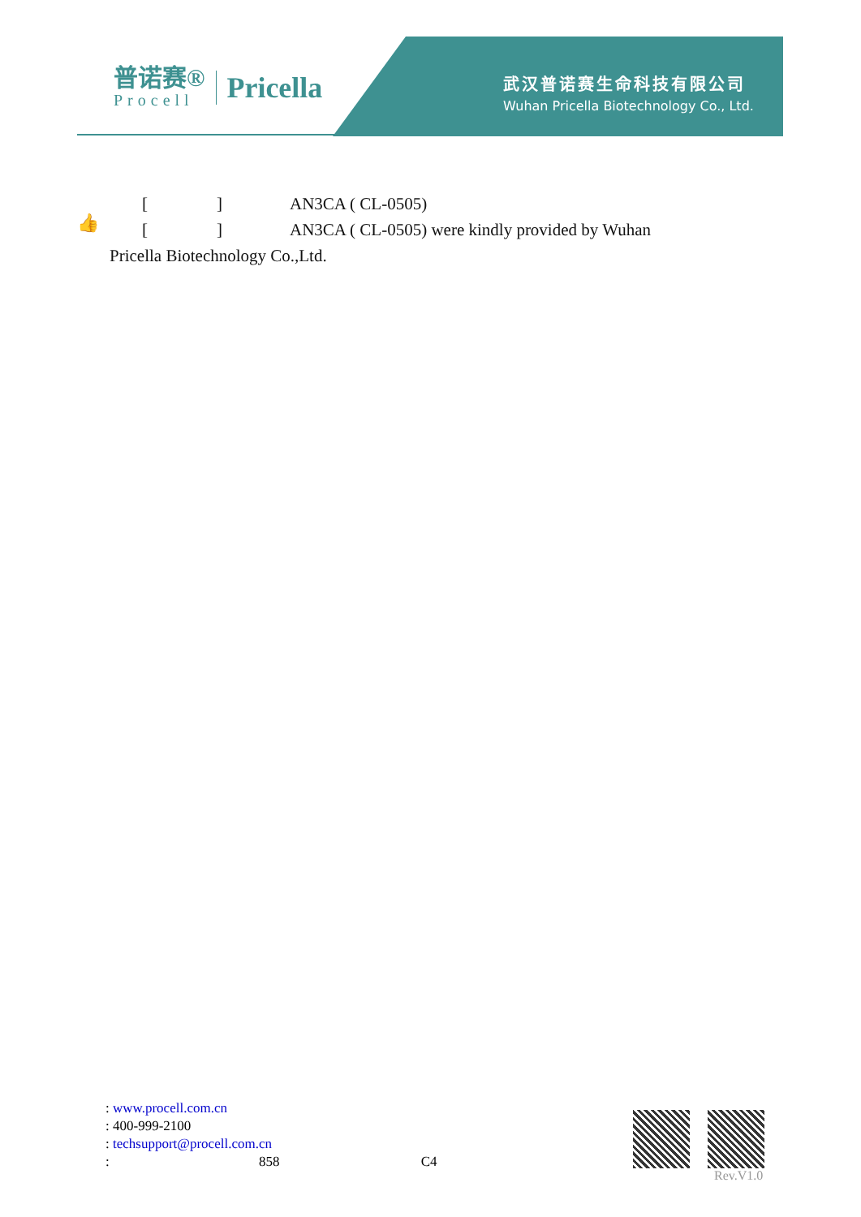普诺赛®
Procell
Pricella
武汉普诺赛生命科技有限公司
Wuhan Pricella Biotechnology Co., Ltd.
👍
[] AN3CA ( CL-0505)
[] AN3CA ( CL-0505) were kindly provided by Wuhan
Pricella Biotechnology Co.,Ltd.
: www.procell.com.cn
: 400-999-2100
: techsupport@procell.com.cn
: 858 C4
Rev.V1.0